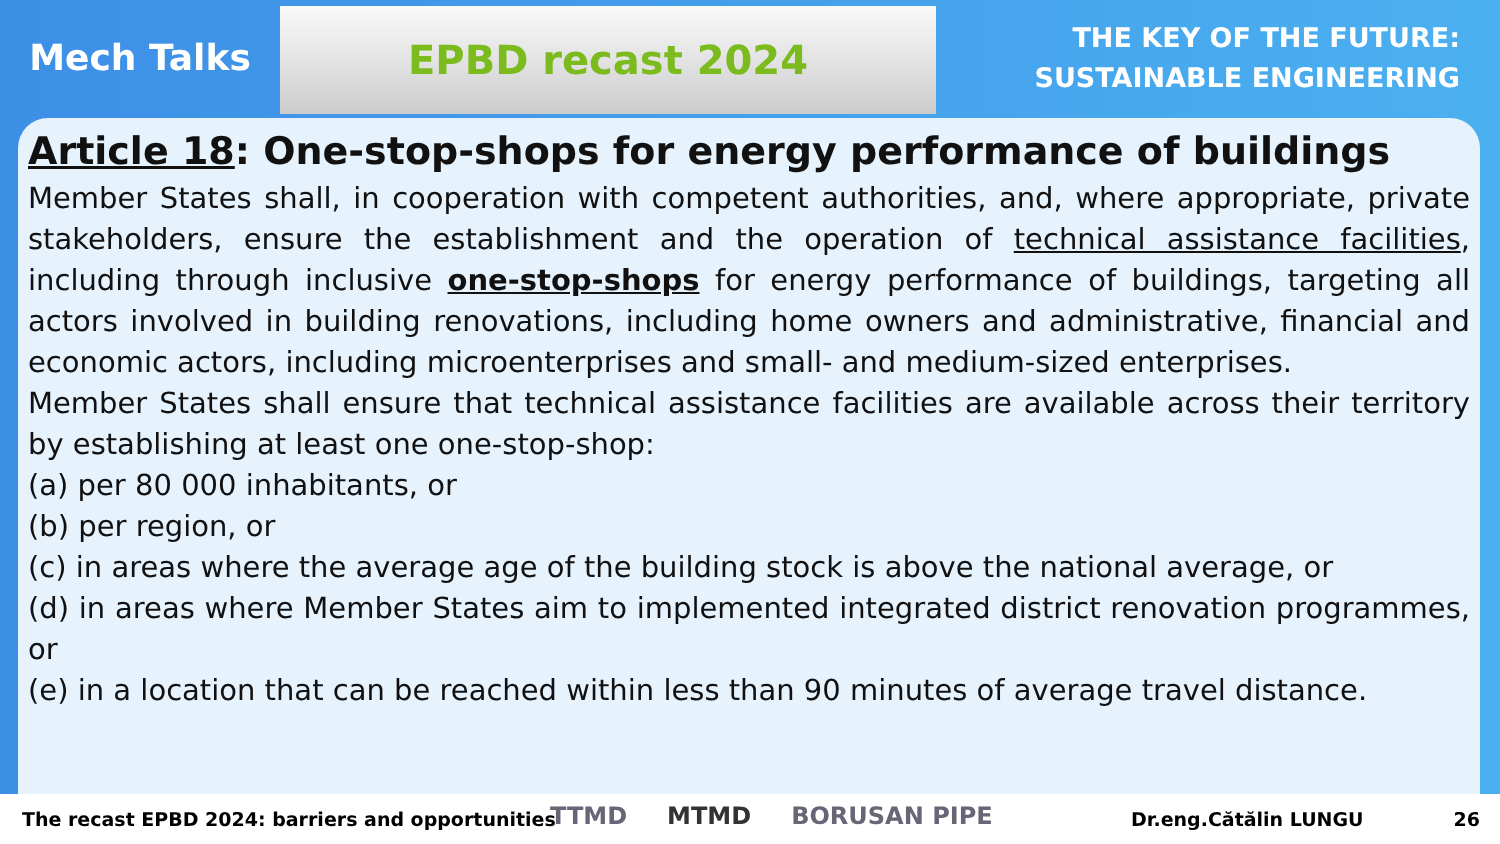Mech Talks
EPBD recast 2024
THE KEY OF THE FUTURE:
SUSTAINABLE ENGINEERING
Article 18: One-stop-shops for energy performance of buildings
Member States shall, in cooperation with competent authorities, and, where appropriate, private stakeholders, ensure the establishment and the operation of technical assistance facilities, including through inclusive one-stop-shops for energy performance of buildings, targeting all actors involved in building renovations, including home owners and administrative, financial and economic actors, including microenterprises and small- and medium-sized enterprises.
Member States shall ensure that technical assistance facilities are available across their territory by establishing at least one one-stop-shop:
(a) per 80 000 inhabitants, or
(b) per region, or
(c) in areas where the average age of the building stock is above the national average, or
(d) in areas where Member States aim to implemented integrated district renovation programmes, or
(e) in a location that can be reached within less than 90 minutes of average travel distance.
The recast EPBD 2024: barriers and opportunities Dr.eng.Cătălin LUNGU 26
TTMD MTMD BORUSAN PIPE